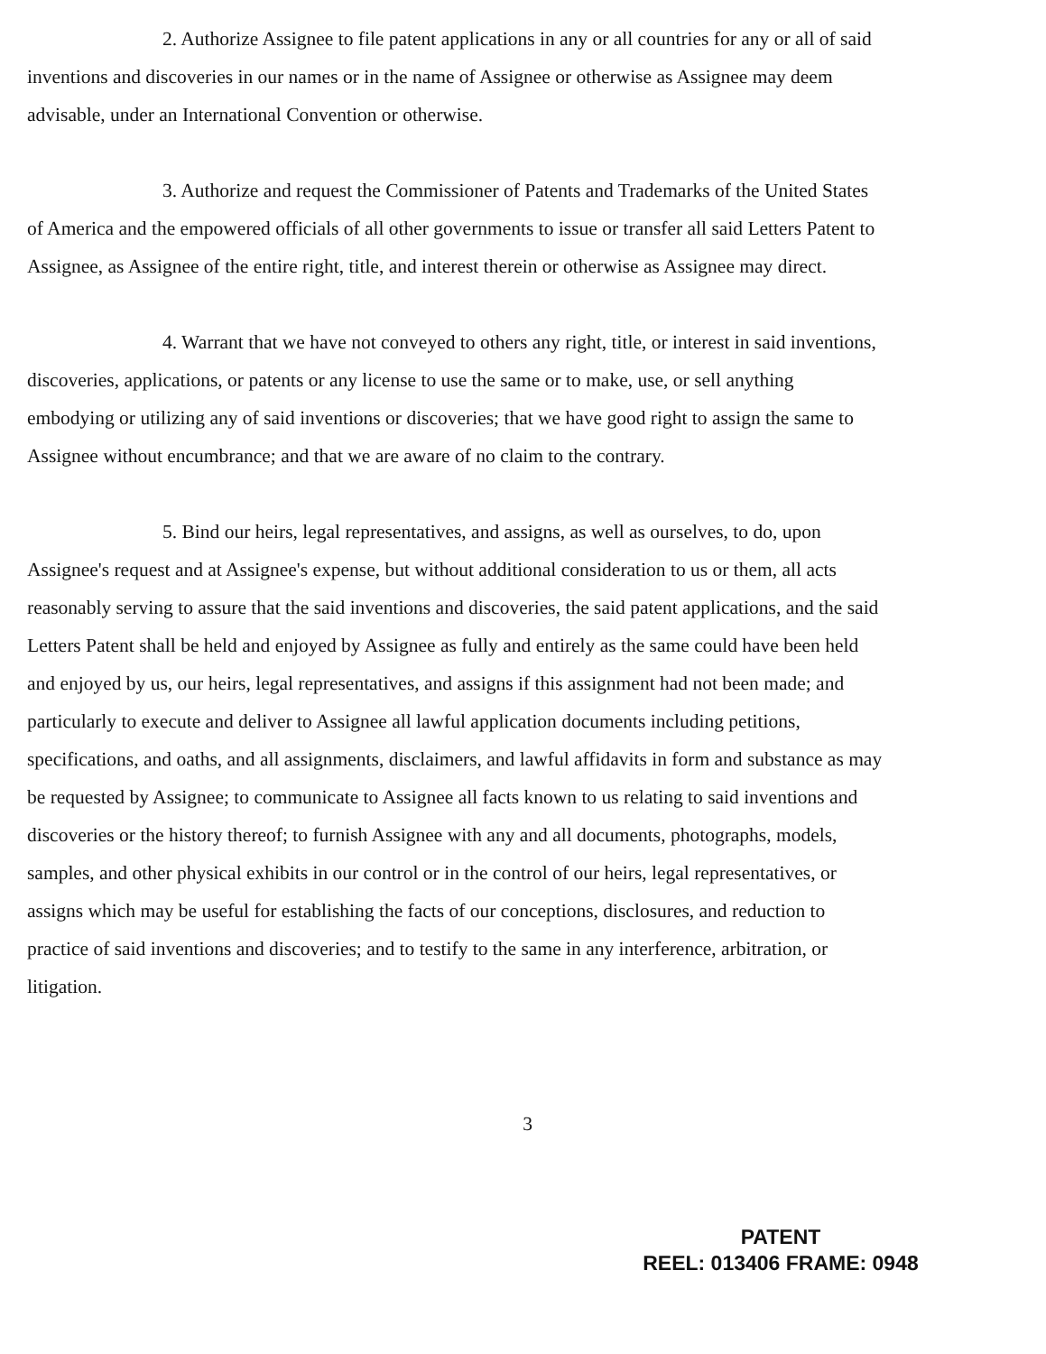2. Authorize Assignee to file patent applications in any or all countries for any or all of said inventions and discoveries in our names or in the name of Assignee or otherwise as Assignee may deem advisable, under an International Convention or otherwise.
3. Authorize and request the Commissioner of Patents and Trademarks of the United States of America and the empowered officials of all other governments to issue or transfer all said Letters Patent to Assignee, as Assignee of the entire right, title, and interest therein or otherwise as Assignee may direct.
4. Warrant that we have not conveyed to others any right, title, or interest in said inventions, discoveries, applications, or patents or any license to use the same or to make, use, or sell anything embodying or utilizing any of said inventions or discoveries; that we have good right to assign the same to Assignee without encumbrance; and that we are aware of no claim to the contrary.
5. Bind our heirs, legal representatives, and assigns, as well as ourselves, to do, upon Assignee's request and at Assignee's expense, but without additional consideration to us or them, all acts reasonably serving to assure that the said inventions and discoveries, the said patent applications, and the said Letters Patent shall be held and enjoyed by Assignee as fully and entirely as the same could have been held and enjoyed by us, our heirs, legal representatives, and assigns if this assignment had not been made; and particularly to execute and deliver to Assignee all lawful application documents including petitions, specifications, and oaths, and all assignments, disclaimers, and lawful affidavits in form and substance as may be requested by Assignee; to communicate to Assignee all facts known to us relating to said inventions and discoveries or the history thereof; to furnish Assignee with any and all documents, photographs, models, samples, and other physical exhibits in our control or in the control of our heirs, legal representatives, or assigns which may be useful for establishing the facts of our conceptions, disclosures, and reduction to practice of said inventions and discoveries; and to testify to the same in any interference, arbitration, or litigation.
3
PATENT
REEL: 013406 FRAME: 0948